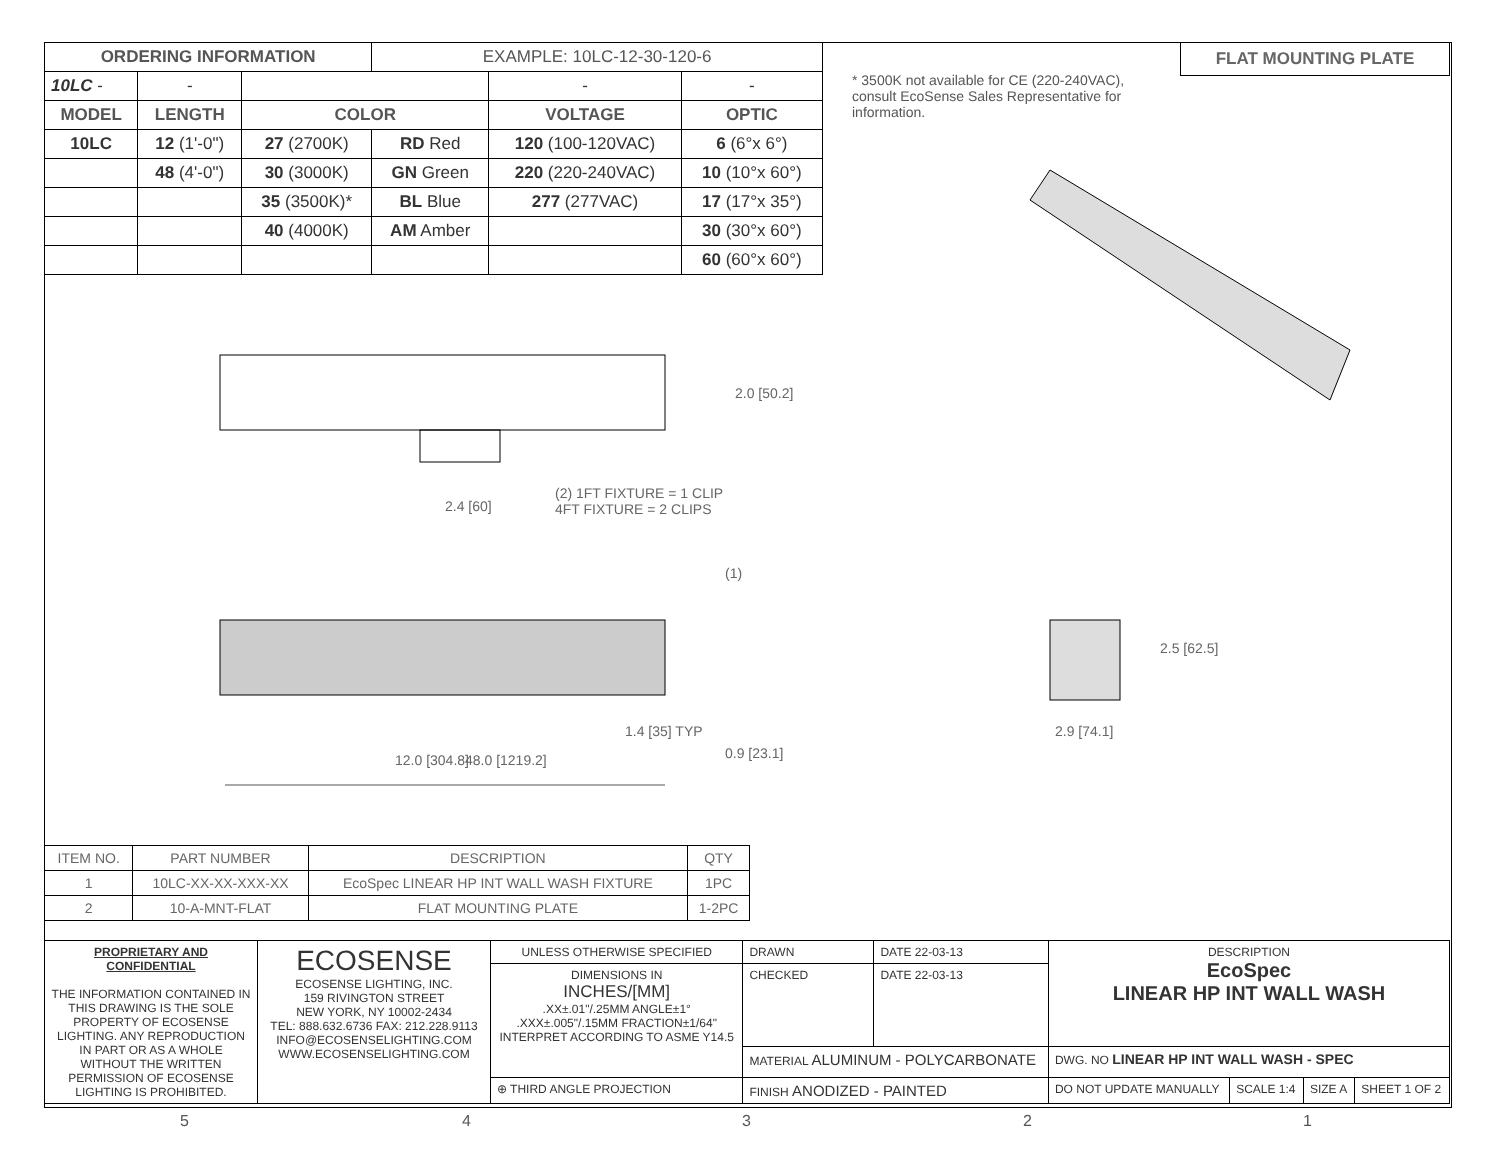| ORDERING INFORMATION | | | EXAMPLE: 10LC-12-30-120-6 | | |
| --- | --- | --- | --- | --- | --- |
| 10LC - | - | | | - | - |
| MODEL | LENGTH | COLOR | | VOLTAGE | OPTIC |
| 10LC | 12 (1'-0") | 27 (2700K) | RD Red | 120 (100-120VAC) | 6 (6°x 6°) |
| | 48 (4'-0") | 30 (3000K) | GN Green | 220 (220-240VAC) | 10 (10°x 60°) |
| | | 35 (3500K)* | BL Blue | 277 (277VAC) | 17 (17°x 35°) |
| | | 40 (4000K) | AM Amber | | 30 (30°x 60°) |
| | | | | | 60 (60°x 60°) |
* 3500K not available for CE (220-240VAC), consult EcoSense Sales Representative for information.
FLAT MOUNTING PLATE
2.0 [50.2]
2.4 [60]
(2) 1FT FIXTURE = 1 CLIP
4FT FIXTURE = 2 CLIPS
(1)
1.4 [35] TYP
12.0 [304.8] 48.0 [1219.2] 0.9 [23.1]
2.5 [62.5]
2.9 [74.1]
| ITEM NO. | PART NUMBER | DESCRIPTION | QTY |
| 1 | 10LC-XX-XX-XXX-XX | EcoSpec LINEAR HP INT WALL WASH FIXTURE | 1PC |
| 2 | 10-A-MNT-FLAT | FLAT MOUNTING PLATE | 1-2PC |
| PROPRIETARY AND CONFIDENTIAL THE INFORMATION CONTAINED IN THIS DRAWING IS THE SOLE PROPERTY OF ECOSENSE LIGHTING. ANY REPRODUCTION IN PART OR AS A WHOLE WITHOUT THE WRITTEN PERMISSION OF ECOSENSE LIGHTING IS PROHIBITED. | ECOSENSE ECOSENSE LIGHTING, INC. 159 RIVINGTON STREET NEW YORK, NY 10002-2434 TEL: 888.632.6736 FAX: 212.228.9113 INFO@ECOSENSELIGHTING.COM WWW.ECOSENSELIGHTING.COM | UNLESS OTHERWISE SPECIFIED | DRAWN | DATE 22-03-13 | DESCRIPTION EcoSpec LINEAR HP INT WALL WASH | | | |
| | | DIMENSIONS IN INCHES/[MM] .XX±.01"/.25MM ANGLE±1° .XXX±.005"/.15MM FRACTION±1/64" INTERPRET ACCORDING TO ASME Y14.5 | CHECKED | DATE 22-03-13 | | | | |
| | | | MATERIAL ALUMINUM - POLYCARBONATE | | DWG. NO LINEAR HP INT WALL WASH - SPEC | | | |
| | | ⊕ THIRD ANGLE PROJECTION | FINISH ANODIZED - PAINTED | | DO NOT UPDATE MANUALLY | SCALE 1:4 | SIZE A | SHEET 1 OF 2 |
5 4 3 2 1